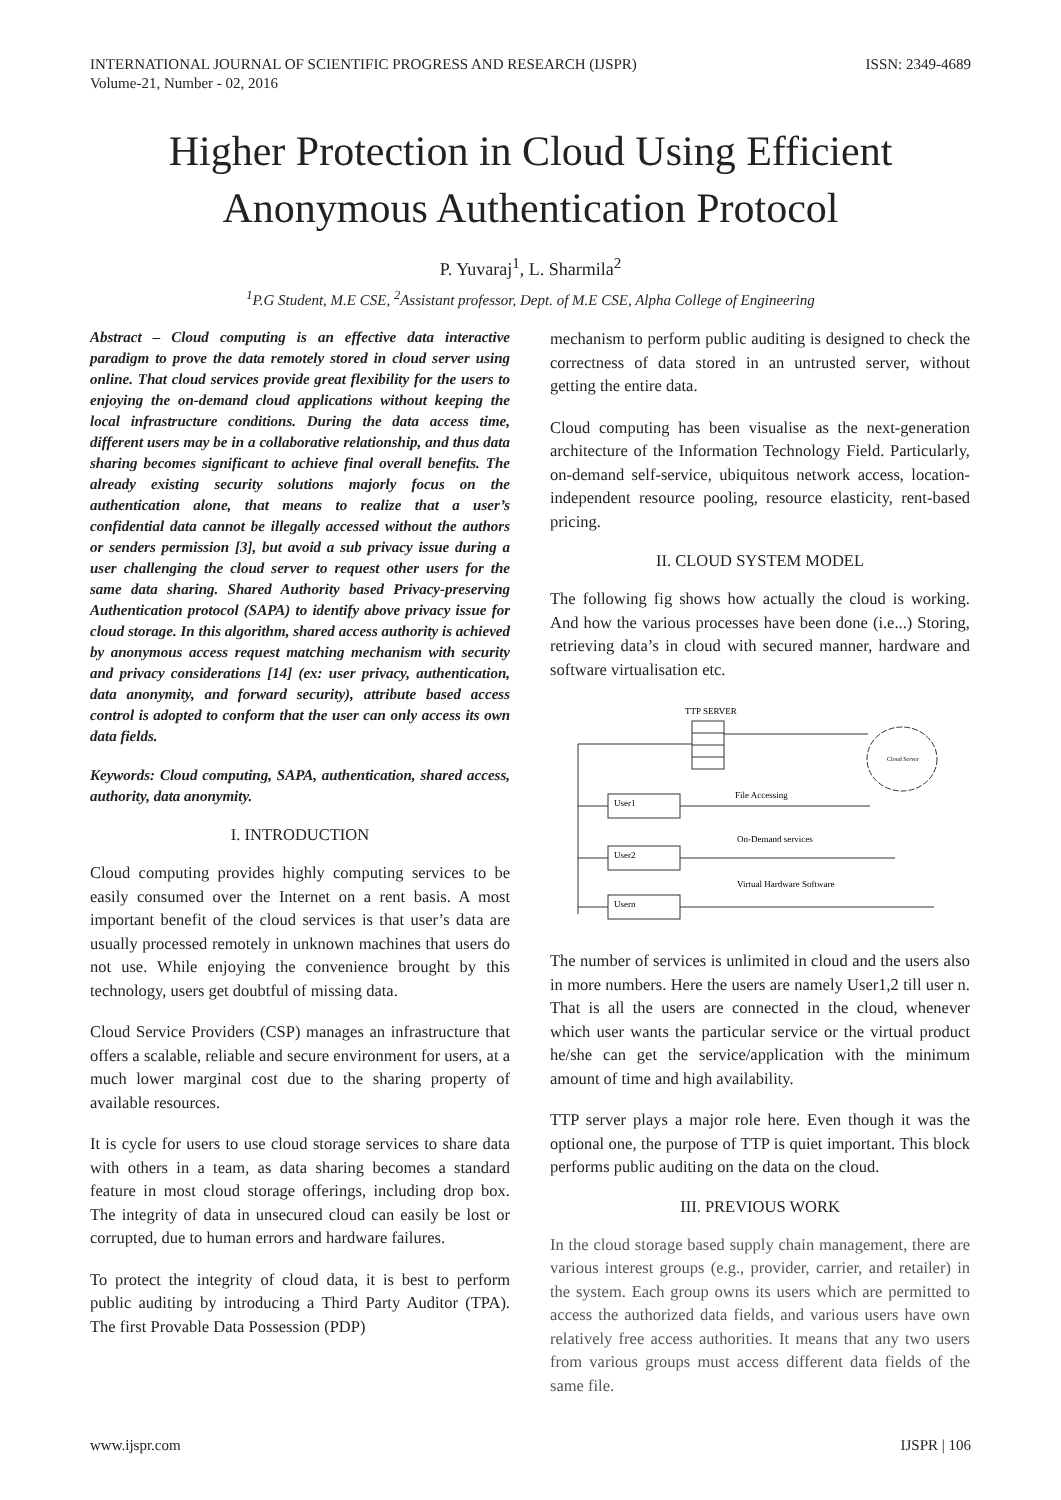INTERNATIONAL JOURNAL OF SCIENTIFIC PROGRESS AND RESEARCH (IJSPR)
Volume-21, Number - 02, 2016
ISSN: 2349-4689
Higher Protection in Cloud Using Efficient Anonymous Authentication Protocol
P. Yuvaraj<sup>1</sup>, L. Sharmila<sup>2</sup>
<sup>1</sup> P.G Student, M.E CSE, <sup>2</sup>Assistant professor, Dept. of M.E CSE, Alpha College of Engineering
Abstract – Cloud computing is an effective data interactive paradigm to prove the data remotely stored in cloud server using online. That cloud services provide great flexibility for the users to enjoying the on-demand cloud applications without keeping the local infrastructure conditions. During the data access time, different users may be in a collaborative relationship, and thus data sharing becomes significant to achieve final overall benefits. The already existing security solutions majorly focus on the authentication alone, that means to realize that a user’s confidential data cannot be illegally accessed without the authors or senders permission [3], but avoid a sub privacy issue during a user challenging the cloud server to request other users for the same data sharing. Shared Authority based Privacy-preserving Authentication protocol (SAPA) to identify above privacy issue for cloud storage. In this algorithm, shared access authority is achieved by anonymous access request matching mechanism with security and privacy considerations [14] (ex: user privacy, authentication, data anonymity, and forward security), attribute based access control is adopted to conform that the user can only access its own data fields.
Keywords: Cloud computing, SAPA, authentication, shared access, authority, data anonymity.
I. INTRODUCTION
Cloud computing provides highly computing services to be easily consumed over the Internet on a rent basis. A most important benefit of the cloud services is that user’s data are usually processed remotely in unknown machines that users do not use. While enjoying the convenience brought by this technology, users get doubtful of missing data.
Cloud Service Providers (CSP) manages an infrastructure that offers a scalable, reliable and secure environment for users, at a much lower marginal cost due to the sharing property of available resources.
It is cycle for users to use cloud storage services to share data with others in a team, as data sharing becomes a standard feature in most cloud storage offerings, including drop box. The integrity of data in unsecured cloud can easily be lost or corrupted, due to human errors and hardware failures.
To protect the integrity of cloud data, it is best to perform public auditing by introducing a Third Party Auditor (TPA). The first Provable Data Possession (PDP)
mechanism to perform public auditing is designed to check the correctness of data stored in an untrusted server, without getting the entire data.
Cloud computing has been visualise as the next-generation architecture of the Information Technology Field. Particularly, on-demand self-service, ubiquitous network access, location-independent resource pooling, resource elasticity, rent-based pricing.
II. CLOUD SYSTEM MODEL
The following fig shows how actually the cloud is working. And how the various processes have been done (i.e...) Storing, retrieving data’s in cloud with secured manner, hardware and software virtualisation etc.
TTP SERVER
Cloud Server
User1
User2
Usern
File Accessing
On-Demand services
Virtual Hardware Software
The number of services is unlimited in cloud and the users also in more numbers. Here the users are namely User1,2 till user n. That is all the users are connected in the cloud, whenever which user wants the particular service or the virtual product he/she can get the service/application with the minimum amount of time and high availability.
TTP server plays a major role here. Even though it was the optional one, the purpose of TTP is quiet important. This block performs public auditing on the data on the cloud.
III. PREVIOUS WORK
In the cloud storage based supply chain management, there are various interest groups (e.g., provider, carrier, and retailer) in the system. Each group owns its users which are permitted to access the authorized data fields, and various users have own relatively free access authorities. It means that any two users from various groups must access different data fields of the same file.
www.ijspr.com IJSPR | 106